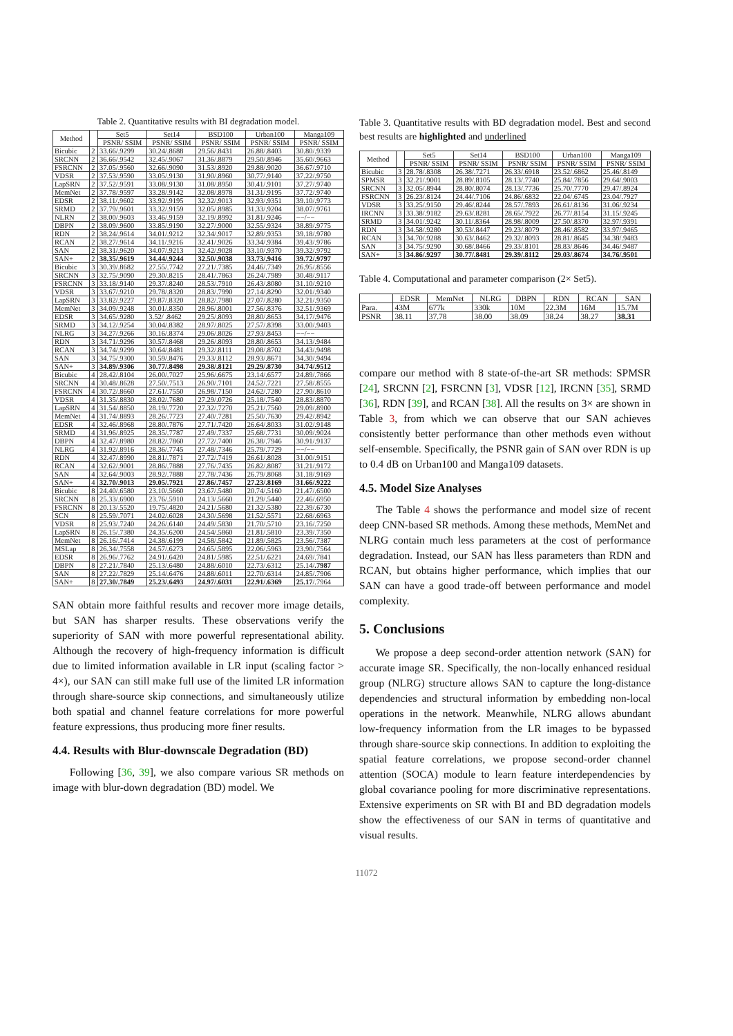Table 2. Quantitative results with BI degradation model.
| Method | | Set5 | Set14 | BSD100 | Urban100 | Manga109 |
| --- | --- | --- | --- | --- | --- | --- |
| | | PSNR/ SSIM | PSNR/ SSIM | PSNR/ SSIM | PSNR/ SSIM | PSNR/ SSIM |
| Bicubic | 2 | 33.66/.9299 | 30.24/.8688 | 29.56/.8431 | 26.88/.8403 | 30.80/.9339 |
| SRCNN | 2 | 36.66/.9542 | 32.45/.9067 | 31.36/.8879 | 29.50/.8946 | 35.60/.9663 |
| FSRCNN | 2 | 37.05/.9560 | 32.66/.9090 | 31.53/.8920 | 29.88/.9020 | 36.67/.9710 |
| VDSR | 2 | 37.53/.9590 | 33.05/.9130 | 31.90/.8960 | 30.77/.9140 | 37.22/.9750 |
| LapSRN | 2 | 37.52/.9591 | 33.08/.9130 | 31.08/.8950 | 30.41/.9101 | 37.27/.9740 |
| MemNet | 2 | 37.78/.9597 | 33.28/.9142 | 32.08/.8978 | 31.31/.9195 | 37.72/.9740 |
| EDSR | 2 | 38.11/.9602 | 33.92/.9195 | 32.32/.9013 | 32.93/.9351 | 39.10/.9773 |
| SRMD | 2 | 37.79/.9601 | 33.32/.9159 | 32.05/.8985 | 31.33/.9204 | 38.07/.9761 |
| NLRN | 2 | 38.00/.9603 | 33.46/.9159 | 32.19/.8992 | 31.81/.9246 | −−/−− |
| DBPN | 2 | 38.09/.9600 | 33.85/.9190 | 32.27/.9000 | 32.55/.9324 | 38.89/.9775 |
| RDN | 2 | 38.24/.9614 | 34.01/.9212 | 32.34/.9017 | 32.89/.9353 | 39.18/.9780 |
| RCAN | 2 | 38.27/.9614 | 34.11/.9216 | 32.41/.9026 | 33.34/.9384 | 39.43/.9786 |
| SAN | 2 | 38.31/.9620 | 34.07/.9213 | 32.42/.9028 | 33.10/.9370 | 39.32/.9792 |
| SAN+ | 2 | 38.35/.9619 | 34.44/.9244 | 32.50/.9038 | 33.73/.9416 | 39.72/.9797 |
| Bicubic | 3 | 30.39/.8682 | 27.55/.7742 | 27.21/.7385 | 24.46/.7349 | 26.95/.8556 |
| SRCNN | 3 | 32.75/.9090 | 29.30/.8215 | 28.41/.7863 | 26.24/.7989 | 30.48/.9117 |
| FSRCNN | 3 | 33.18/.9140 | 29.37/.8240 | 28.53/.7910 | 26.43/.8080 | 31.10/.9210 |
| VDSR | 3 | 33.67/.9210 | 29.78/.8320 | 28.83/.7990 | 27.14/.8290 | 32.01/.9340 |
| LapSRN | 3 | 33.82/.9227 | 29.87/.8320 | 28.82/.7980 | 27.07/.8280 | 32.21/.9350 |
| MemNet | 3 | 34.09/.9248 | 30.01/.8350 | 28.96/.8001 | 27.56/.8376 | 32.51/.9369 |
| EDSR | 3 | 34.65/.9280 | 3.52/ .8462 | 29.25/.8093 | 28.80/.8653 | 34.17/.9476 |
| SRMD | 3 | 34.12/.9254 | 30.04/.8382 | 28.97/.8025 | 27.57/.8398 | 33.00/.9403 |
| NLRG | 3 | 34.27/.9266 | 30.16/.8374 | 29.06/.8026 | 27.93/.8453 | −−/−− |
| RDN | 3 | 34.71/.9296 | 30.57/.8468 | 29.26/.8093 | 28.80/.8653 | 34.13/.9484 |
| RCAN | 3 | 34.74/.9299 | 30.64/.8481 | 29.32/.8111 | 29.08/.8702 | 34.43/.9498 |
| SAN | 3 | 34.75/.9300 | 30.59/.8476 | 29.33/.8112 | 28.93/.8671 | 34.30/.9494 |
| SAN+ | 3 | 34.89/.9306 | 30.77/.8498 | 29.38/.8121 | 29.29/.8730 | 34.74/.9512 |
| Bicubic | 4 | 28.42/.8104 | 26.00/.7027 | 25.96/.6675 | 23.14/.6577 | 24.89/.7866 |
| SRCNN | 4 | 30.48/.8628 | 27.50/.7513 | 26.90/.7101 | 24.52/.7221 | 27.58/.8555 |
| FSRCNN | 4 | 30.72/.8660 | 27.61/.7550 | 26.98/.7150 | 24.62/.7280 | 27.90/.8610 |
| VDSR | 4 | 31.35/.8830 | 28.02/.7680 | 27.29/.0726 | 25.18/.7540 | 28.83/.8870 |
| LapSRN | 4 | 31.54/.8850 | 28.19/.7720 | 27.32/.7270 | 25.21/.7560 | 29.09/.8900 |
| MemNet | 4 | 31.74/.8893 | 28.26/.7723 | 27.40/.7281 | 25.50/.7630 | 29.42/.8942 |
| EDSR | 4 | 32.46/.8968 | 28.80/.7876 | 27.71/.7420 | 26.64/.8033 | 31.02/.9148 |
| SRMD | 4 | 31.96/.8925 | 28.35/.7787 | 27.49/.7337 | 25.68/.7731 | 30.09/.9024 |
| DBPN | 4 | 32.47/.8980 | 28.82/.7860 | 27.72/.7400 | 26.38/.7946 | 30.91/.9137 |
| NLRG | 4 | 31.92/.8916 | 28.36/.7745 | 27.48/.7346 | 25.79/.7729 | −−/−− |
| RDN | 4 | 32.47/.8990 | 28.81/.7871 | 27.72/.7419 | 26.61/.8028 | 31.00/.9151 |
| RCAN | 4 | 32.62/.9001 | 28.86/.7888 | 27.76/.7435 | 26.82/.8087 | 31.21/.9172 |
| SAN | 4 | 32.64/.9003 | 28.92/.7888 | 27.78/.7436 | 26.79/.8068 | 31.18/.9169 |
| SAN+ | 4 | 32.70/.9013 | 29.05/.7921 | 27.86/.7457 | 27.23/.8169 | 31.66/.9222 |
| Bicubic | 8 | 24.40/.6580 | 23.10/.5660 | 23.67/.5480 | 20.74/.5160 | 21.47/.6500 |
| SRCNN | 8 | 25.33/.6900 | 23.76/.5910 | 24.13/.5660 | 21.29/.5440 | 22.46/.6950 |
| FSRCNN | 8 | 20.13/.5520 | 19.75/.4820 | 24.21/.5680 | 21.32/.5380 | 22.39/.6730 |
| SCN | 8 | 25.59/.7071 | 24.02/.6028 | 24.30/.5698 | 21.52/.5571 | 22.68/.6963 |
| VDSR | 8 | 25.93/.7240 | 24.26/.6140 | 24.49/.5830 | 21.70/.5710 | 23.16/.7250 |
| LapSRN | 8 | 26.15/.7380 | 24.35/.6200 | 24.54/.5860 | 21.81/.5810 | 23.39/.7350 |
| MemNet | 8 | 26.16/.7414 | 24.38/.6199 | 24.58/.5842 | 21.89/.5825 | 23.56/.7387 |
| MSLap | 8 | 26.34/.7558 | 24.57/.6273 | 24.65/.5895 | 22.06/.5963 | 23.90/.7564 |
| EDSR | 8 | 26.96/.7762 | 24.91/.6420 | 24.81/.5985 | 22.51/.6221 | 24.69/.7841 |
| DBPN | 8 | 27.21/.7840 | 25.13/.6480 | 24.88/.6010 | 22.73/.6312 | 25.14/ .7987 |
| SAN | 8 | 27.22/.7829 | 25.14/.6476 | 24.88/.6011 | 22.70/.6314 | 24.85/.7906 |
| SAN+ | 8 | 27.30/.7849 | 25.23/.6493 | 24.97/.6031 | 22.91/.6369 | 25.17 /.7964 |
SAN obtain more faithful results and recover more image details, but SAN has sharper results. These observations verify the superiority of SAN with more powerful representational ability. Although the recovery of high-frequency information is difficult due to limited information available in LR input (scaling factor > 4×), our SAN can still make full use of the limited LR information through share-source skip connections, and simultaneously utilize both spatial and channel feature correlations for more powerful feature expressions, thus producing more finer results.
4.4. Results with Blur-downscale Degradation (BD)
Following [36, 39], we also compare various SR methods on image with blur-down degradation (BD) model. We
Table 3. Quantitative results with BD degradation model. Best and second best results are highlighted and underlined
| Method | | Set5 | Set14 | BSD100 | Urban100 | Manga109 |
| --- | --- | --- | --- | --- | --- | --- |
| | | PSNR/ SSIM | PSNR/ SSIM | PSNR/ SSIM | PSNR/ SSIM | PSNR/ SSIM |
| Bicubic | 3 | 28.78/.8308 | 26.38/.7271 | 26.33/.6918 | 23.52/.6862 | 25.46/.8149 |
| SPMSR | 3 | 32.21/.9001 | 28.89/.8105 | 28.13/.7740 | 25.84/.7856 | 29.64/.9003 |
| SRCNN | 3 | 32.05/.8944 | 28.80/.8074 | 28.13/.7736 | 25.70/.7770 | 29.47/.8924 |
| FSRCNN | 3 | 26.23/.8124 | 24.44/.7106 | 24.86/.6832 | 22.04/.6745 | 23.04/.7927 |
| VDSR | 3 | 33.25/.9150 | 29.46/.8244 | 28.57/.7893 | 26.61/.8136 | 31.06/.9234 |
| IRCNN | 3 | 33.38/.9182 | 29.63/.8281 | 28.65/.7922 | 26.77/.8154 | 31.15/.9245 |
| SRMD | 3 | 34.01/.9242 | 30.11/.8364 | 28.98/.8009 | 27.50/.8370 | 32.97/.9391 |
| RDN | 3 | 34.58/.9280 | 30.53/.8447 | 29.23/.8079 | 28.46/.8582 | 33.97/.9465 |
| RCAN | 3 | 34.70/.9288 | 30.63/.8462 | 29.32/.8093 | 28.81/.8645 | 34.38/.9483 |
| SAN | 3 | 34.75/.9290 | 30.68/.8466 | 29.33/.8101 | 28.83/.8646 | 34.46/.9487 |
| SAN+ | 3 | 34.86/.9297 | 30.77/.8481 | 29.39/.8112 | 29.03/.8674 | 34.76/.9501 |
Table 4. Computational and parameter comparison (2× Set5).
| | EDSR | MemNet | NLRG | DBPN | RDN | RCAN | SAN |
| --- | --- | --- | --- | --- | --- | --- | --- |
| Para. | 43M | 677k | 330k | 10M | 22.3M | 16M | 15.7M |
| PSNR | 38.11 | 37.78 | 38.00 | 38.09 | 38.24 | 38.27 | 38.31 |
compare our method with 8 state-of-the-art SR methods: SPMSR [24], SRCNN [2], FSRCNN [3], VDSR [12], IRCNN [35], SRMD [36], RDN [39], and RCAN [38]. All the results on 3× are shown in Table 3, from which we can observe that our SAN achieves consistently better performance than other methods even without self-ensemble. Specifically, the PSNR gain of SAN over RDN is up to 0.4 dB on Urban100 and Manga109 datasets.
4.5. Model Size Analyses
The Table 4 shows the performance and model size of recent deep CNN-based SR methods. Among these methods, MemNet and NLRG contain much less parameters at the cost of performance degradation. Instead, our SAN has lless parameters than RDN and RCAN, but obtains higher performance, which implies that our SAN can have a good trade-off between performance and model complexity.
5. Conclusions
We propose a deep second-order attention network (SAN) for accurate image SR. Specifically, the non-locally enhanced residual group (NLRG) structure allows SAN to capture the long-distance dependencies and structural information by embedding non-local operations in the network. Meanwhile, NLRG allows abundant low-frequency information from the LR images to be bypassed through share-source skip connections. In addition to exploiting the spatial feature correlations, we propose second-order channel attention (SOCA) module to learn feature interdependencies by global covariance pooling for more discriminative representations. Extensive experiments on SR with BI and BD degradation models show the effectiveness of our SAN in terms of quantitative and visual results.
11072